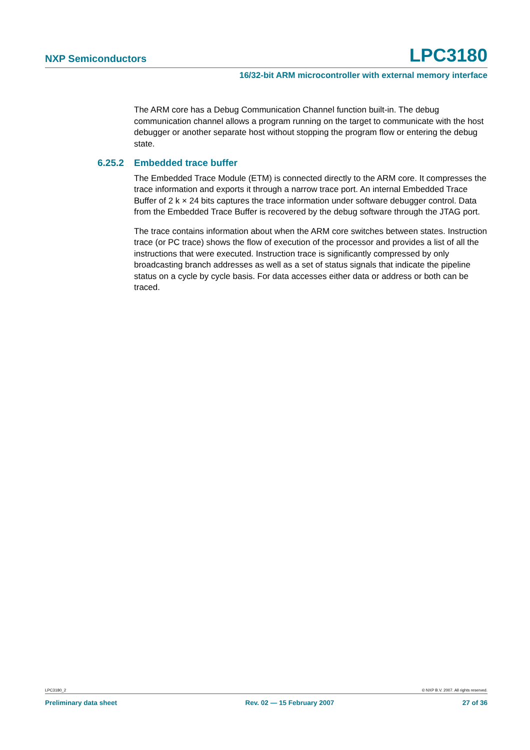NXP Semiconductors LPC3180
16/32-bit ARM microcontroller with external memory interface
The ARM core has a Debug Communication Channel function built-in. The debug communication channel allows a program running on the target to communicate with the host debugger or another separate host without stopping the program flow or entering the debug state.
6.25.2 Embedded trace buffer
The Embedded Trace Module (ETM) is connected directly to the ARM core. It compresses the trace information and exports it through a narrow trace port. An internal Embedded Trace Buffer of 2 k × 24 bits captures the trace information under software debugger control. Data from the Embedded Trace Buffer is recovered by the debug software through the JTAG port.
The trace contains information about when the ARM core switches between states. Instruction trace (or PC trace) shows the flow of execution of the processor and provides a list of all the instructions that were executed. Instruction trace is significantly compressed by only broadcasting branch addresses as well as a set of status signals that indicate the pipeline status on a cycle by cycle basis. For data accesses either data or address or both can be traced.
LPC3180_2 © NXP B.V. 2007. All rights reserved.
Preliminary data sheet Rev. 02 — 15 February 2007 27 of 36